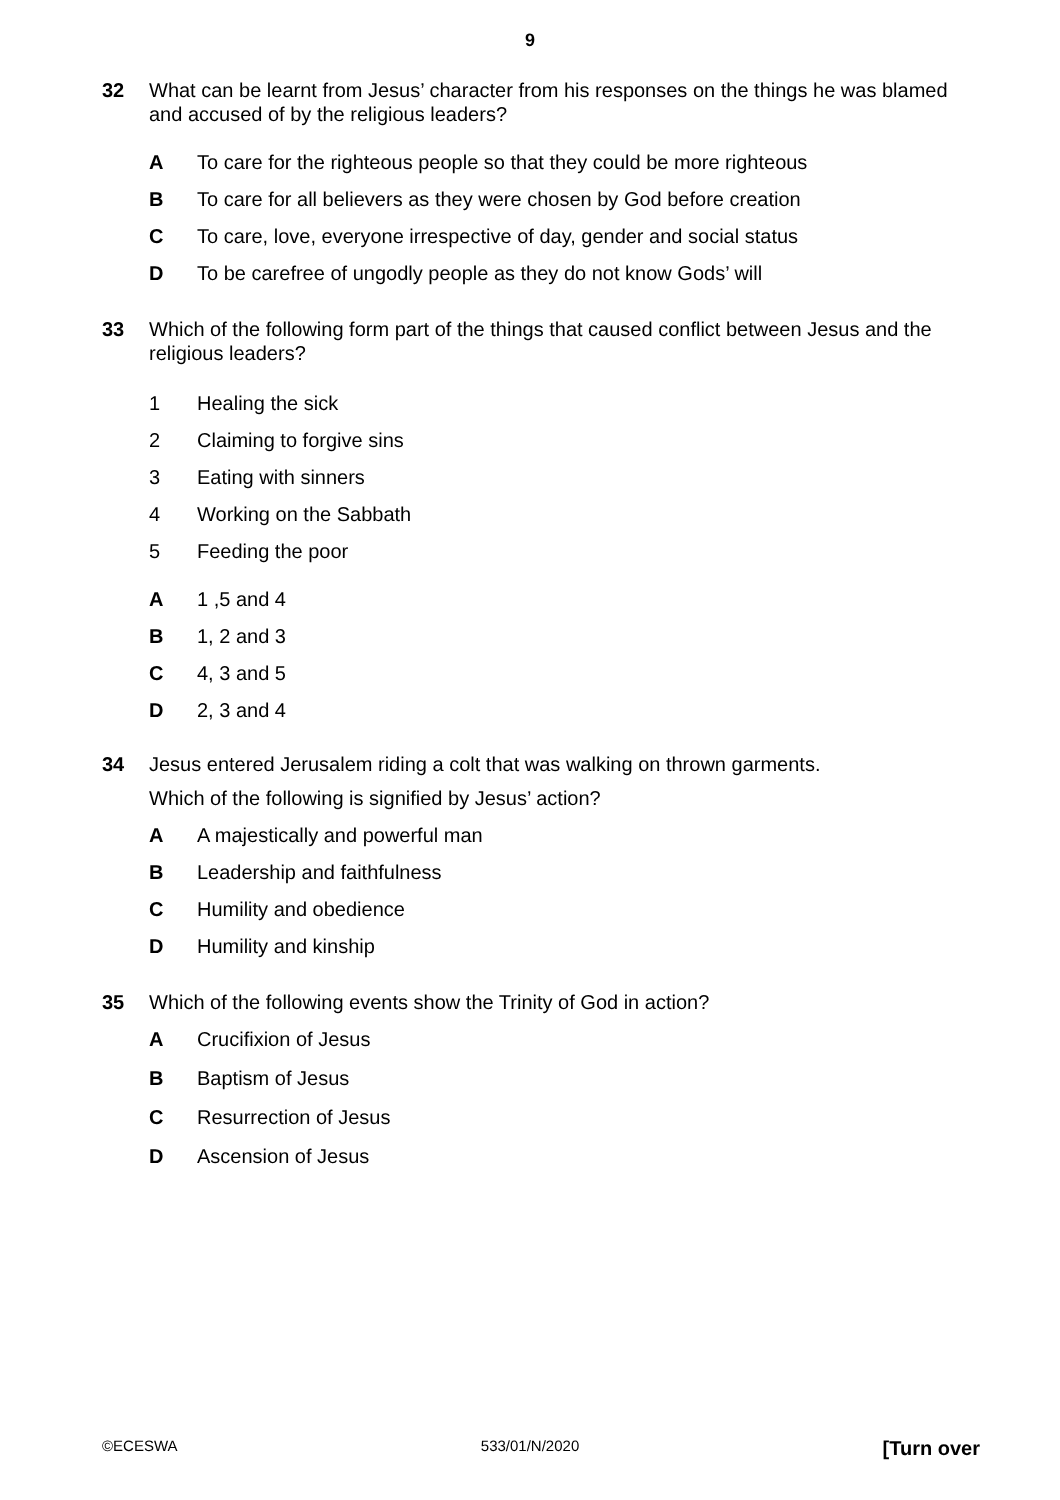9
32 What can be learnt from Jesus’ character from his responses on the things he was blamed and accused of by the religious leaders?
A To care for the righteous people so that they could be more righteous
B To care for all believers as they were chosen by God before creation
C To care, love, everyone irrespective of day, gender and social status
D To be carefree of ungodly people as they do not know Gods’ will
33 Which of the following form part of the things that caused conflict between Jesus and the religious leaders?
1 Healing the sick
2 Claiming to forgive sins
3 Eating with sinners
4 Working on the Sabbath
5 Feeding the poor
A 1 ,5 and 4
B 1, 2 and 3
C 4, 3 and 5
D 2, 3 and 4
34 Jesus entered Jerusalem riding a colt that was walking on thrown garments.
Which of the following is signified by Jesus’ action?
A A majestically and powerful man
B Leadership and faithfulness
C Humility and obedience
D Humility and kinship
35 Which of the following events show the Trinity of God in action?
A Crucifixion of Jesus
B Baptism of Jesus
C Resurrection of Jesus
D Ascension of Jesus
©ECESWA 533/01/N/2020 [Turn over